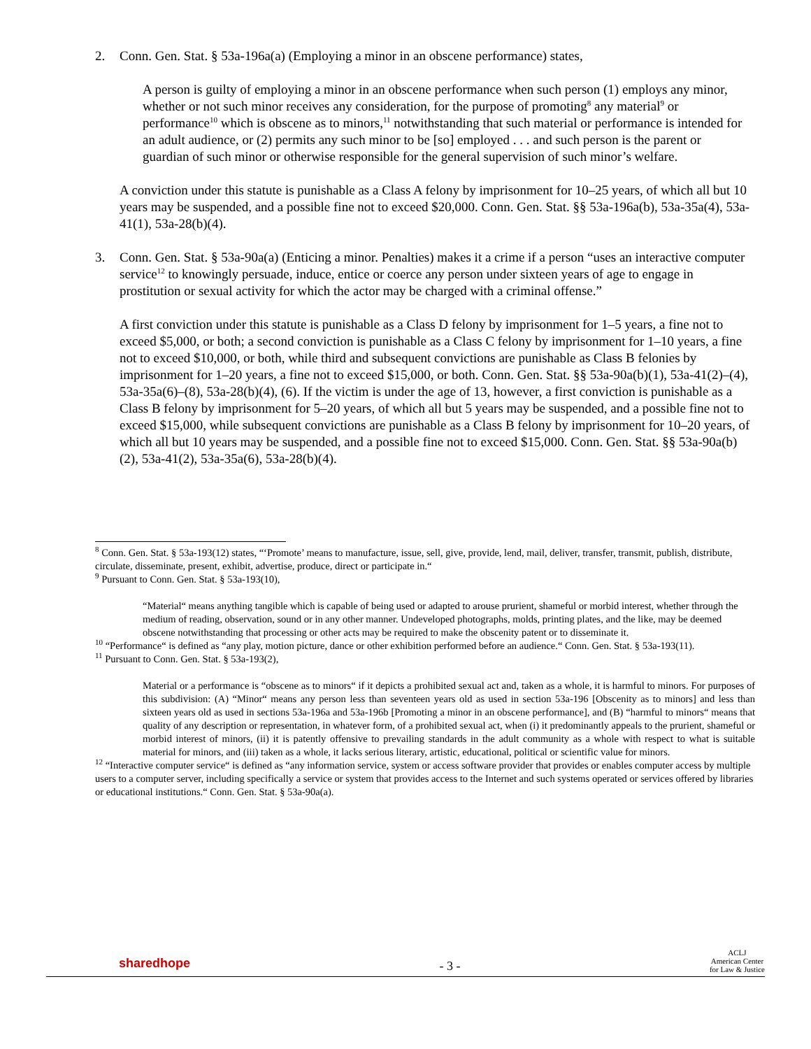2. Conn. Gen. Stat. § 53a-196a(a) (Employing a minor in an obscene performance) states,
A person is guilty of employing a minor in an obscene performance when such person (1) employs any minor, whether or not such minor receives any consideration, for the purpose of promoting<sup>8</sup> any material<sup>9</sup> or performance<sup>10</sup> which is obscene as to minors,<sup>11</sup> notwithstanding that such material or performance is intended for an adult audience, or (2) permits any such minor to be [so] employed . . . and such person is the parent or guardian of such minor or otherwise responsible for the general supervision of such minor’s welfare.
A conviction under this statute is punishable as a Class A felony by imprisonment for 10–25 years, of which all but 10 years may be suspended, and a possible fine not to exceed $20,000. Conn. Gen. Stat. §§ 53a-196a(b), 53a-35a(4), 53a-41(1), 53a-28(b)(4).
3. Conn. Gen. Stat. § 53a-90a(a) (Enticing a minor. Penalties) makes it a crime if a person “uses an interactive computer service<sup>12</sup> to knowingly persuade, induce, entice or coerce any person under sixteen years of age to engage in prostitution or sexual activity for which the actor may be charged with a criminal offense.”
A first conviction under this statute is punishable as a Class D felony by imprisonment for 1–5 years, a fine not to exceed $5,000, or both; a second conviction is punishable as a Class C felony by imprisonment for 1–10 years, a fine not to exceed $10,000, or both, while third and subsequent convictions are punishable as Class B felonies by imprisonment for 1–20 years, a fine not to exceed $15,000, or both. Conn. Gen. Stat. §§ 53a-90a(b)(1), 53a-41(2)–(4), 53a-35a(6)–(8), 53a-28(b)(4), (6). If the victim is under the age of 13, however, a first conviction is punishable as a Class B felony by imprisonment for 5–20 years, of which all but 5 years may be suspended, and a possible fine not to exceed $15,000, while subsequent convictions are punishable as a Class B felony by imprisonment for 10–20 years, of which all but 10 years may be suspended, and a possible fine not to exceed $15,000. Conn. Gen. Stat. §§ 53a-90a(b)(2), 53a-41(2), 53a-35a(6), 53a-28(b)(4).
<sup>8</sup> Conn. Gen. Stat. § 53a-193(12) states, “‘Promote’ means to manufacture, issue, sell, give, provide, lend, mail, deliver, transfer, transmit, publish, distribute, circulate, disseminate, present, exhibit, advertise, produce, direct or participate in.“
<sup>9</sup> Pursuant to Conn. Gen. Stat. § 53a-193(10),
“Material“ means anything tangible which is capable of being used or adapted to arouse prurient, shameful or morbid interest, whether through the medium of reading, observation, sound or in any other manner. Undeveloped photographs, molds, printing plates, and the like, may be deemed obscene notwithstanding that processing or other acts may be required to make the obscenity patent or to disseminate it.
<sup>10</sup> “Performance“ is defined as “any play, motion picture, dance or other exhibition performed before an audience.“ Conn. Gen. Stat. § 53a-193(11).
<sup>11</sup> Pursuant to Conn. Gen. Stat. § 53a-193(2),
Material or a performance is “obscene as to minors“ if it depicts a prohibited sexual act and, taken as a whole, it is harmful to minors. For purposes of this subdivision: (A) “Minor“ means any person less than seventeen years old as used in section 53a-196 [Obscenity as to minors] and less than sixteen years old as used in sections 53a-196a and 53a-196b [Promoting a minor in an obscene performance], and (B) “harmful to minors“ means that quality of any description or representation, in whatever form, of a prohibited sexual act, when (i) it predominantly appeals to the prurient, shameful or morbid interest of minors, (ii) it is patently offensive to prevailing standards in the adult community as a whole with respect to what is suitable material for minors, and (iii) taken as a whole, it lacks serious literary, artistic, educational, political or scientific value for minors.
<sup>12</sup> “Interactive computer service“ is defined as “any information service, system or access software provider that provides or enables computer access by multiple users to a computer server, including specifically a service or system that provides access to the Internet and such systems operated or services offered by libraries or educational institutions.“ Conn. Gen. Stat. § 53a-90a(a).
sharedhope
- 3 -
ACLJ
American Center
for Law & Justice